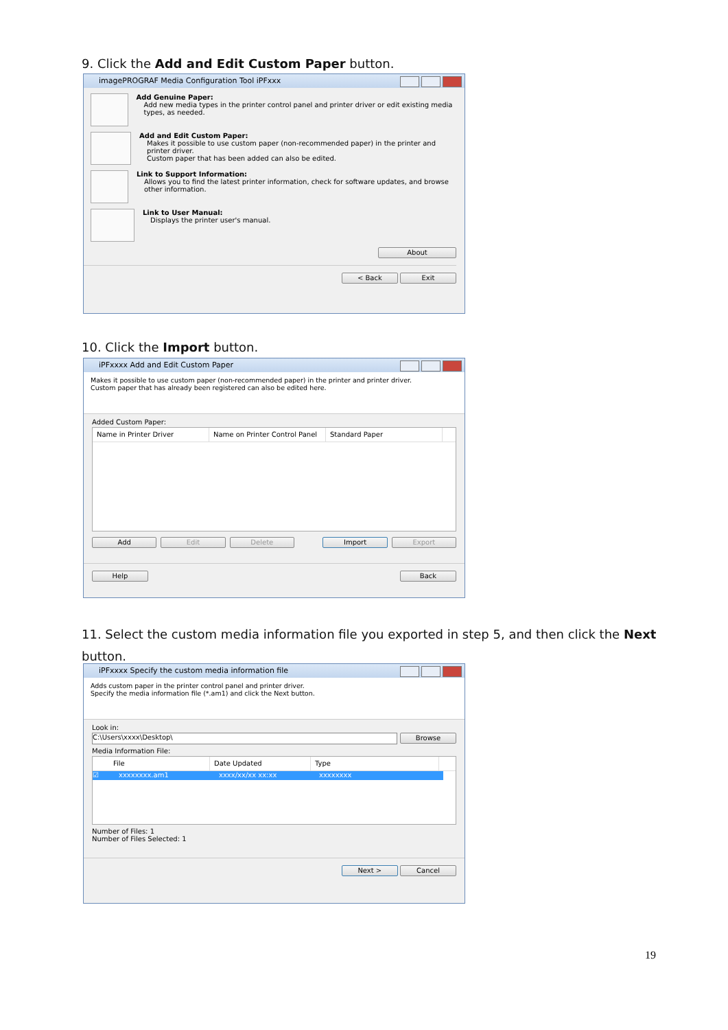9. Click the Add and Edit Custom Paper button.
imagePROGRAF Media Configuration Tool iPFxxx
Add Genuine Paper:
Add new media types in the printer control panel and printer driver or edit existing media types, as needed.
Add and Edit Custom Paper:
Makes it possible to use custom paper (non-recommended paper) in the printer and printer driver.
Custom paper that has been added can also be edited.
Link to Support Information:
Allows you to find the latest printer information, check for software updates, and browse other information.
Link to User Manual:
Displays the printer user's manual.
About
< Back Exit
10. Click the Import button.
iPFxxxx Add and Edit Custom Paper
Makes it possible to use custom paper (non-recommended paper) in the printer and printer driver.
Custom paper that has already been registered can also be edited here.
Added Custom Paper:
Name in Printer Driver Name on Printer Control Panel
Standard Paper
Add Edit Delete Import Export
Help Back
11. Select the custom media information file you exported in step 5, and then click the Next button.
iPFxxxx Specify the custom media information file
Adds custom paper in the printer control panel and printer driver.
Specify the media information file (*.am1) and click the Next button.
Look in:
C:\Users\xxxx\Desktop\
Browse
Media Information File:
File Date Updated Type
☑ xxxxxxxx.am1 xxxx/xx/xx xx:xx xxxxxxxx
Number of Files: 1
Number of Files Selected: 1
Next > Cancel
19